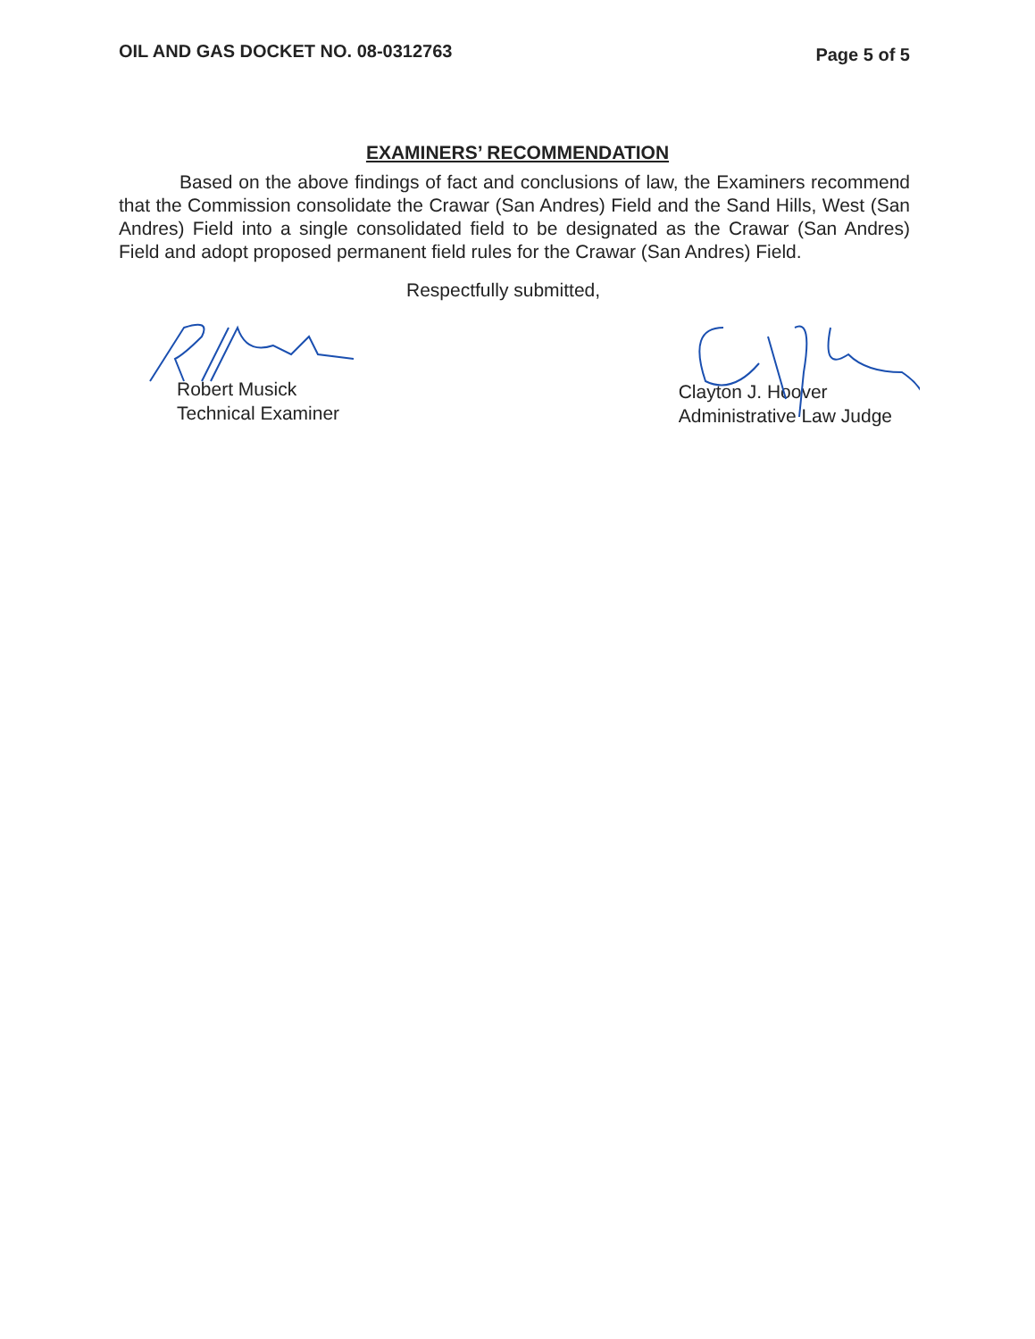OIL AND GAS DOCKET NO. 08-0312763 Page 5 of 5
EXAMINERS’ RECOMMENDATION
Based on the above findings of fact and conclusions of law, the Examiners recommend that the Commission consolidate the Crawar (San Andres) Field and the Sand Hills, West (San Andres) Field into a single consolidated field to be designated as the Crawar (San Andres) Field and adopt proposed permanent field rules for the Crawar (San Andres) Field.
Respectfully submitted,
Robert Musick
Technical Examiner
Clayton J. Hoover
Administrative Law Judge